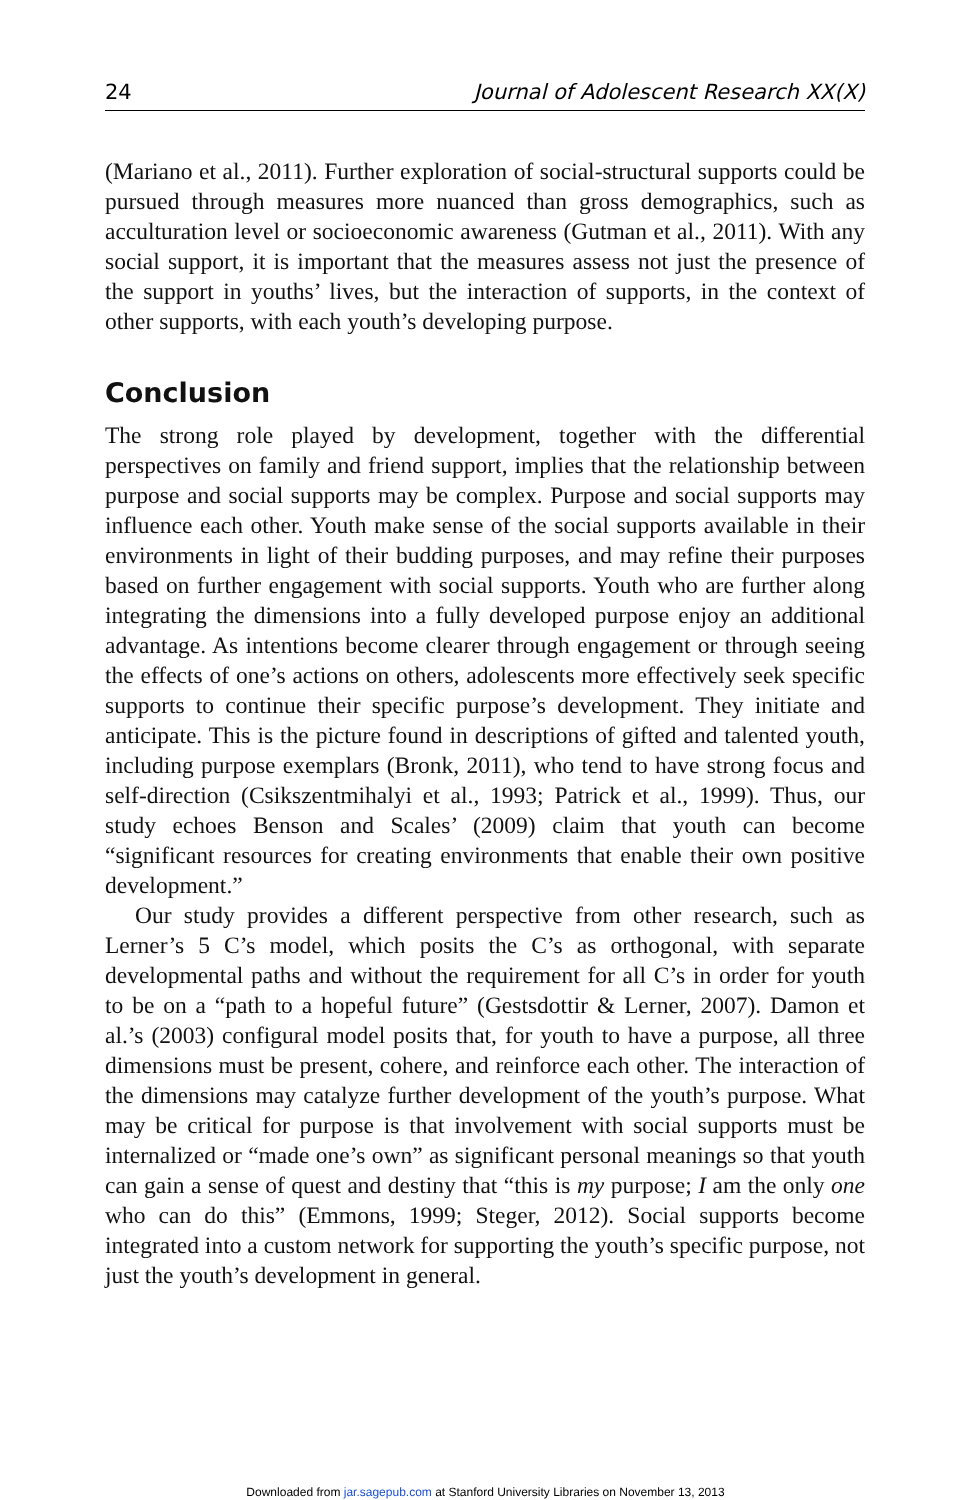24 Journal of Adolescent Research XX(X)
(Mariano et al., 2011). Further exploration of social-structural supports could be pursued through measures more nuanced than gross demographics, such as acculturation level or socioeconomic awareness (Gutman et al., 2011). With any social support, it is important that the measures assess not just the presence of the support in youths’ lives, but the interaction of supports, in the context of other supports, with each youth’s developing purpose.
Conclusion
The strong role played by development, together with the differential perspectives on family and friend support, implies that the relationship between purpose and social supports may be complex. Purpose and social supports may influence each other. Youth make sense of the social supports available in their environments in light of their budding purposes, and may refine their purposes based on further engagement with social supports. Youth who are further along integrating the dimensions into a fully developed purpose enjoy an additional advantage. As intentions become clearer through engagement or through seeing the effects of one’s actions on others, adolescents more effectively seek specific supports to continue their specific purpose’s development. They initiate and anticipate. This is the picture found in descriptions of gifted and talented youth, including purpose exemplars (Bronk, 2011), who tend to have strong focus and self-direction (Csikszentmihalyi et al., 1993; Patrick et al., 1999). Thus, our study echoes Benson and Scales’ (2009) claim that youth can become “significant resources for creating environments that enable their own positive development.”
Our study provides a different perspective from other research, such as Lerner’s 5 C’s model, which posits the C’s as orthogonal, with separate developmental paths and without the requirement for all C’s in order for youth to be on a “path to a hopeful future” (Gestsdottir & Lerner, 2007). Damon et al.’s (2003) configural model posits that, for youth to have a purpose, all three dimensions must be present, cohere, and reinforce each other. The interaction of the dimensions may catalyze further development of the youth’s purpose. What may be critical for purpose is that involvement with social supports must be internalized or “made one’s own” as significant personal meanings so that youth can gain a sense of quest and destiny that “this is my purpose; I am the only one who can do this” (Emmons, 1999; Steger, 2012). Social supports become integrated into a custom network for supporting the youth’s specific purpose, not just the youth’s development in general.
Downloaded from jar.sagepub.com at Stanford University Libraries on November 13, 2013